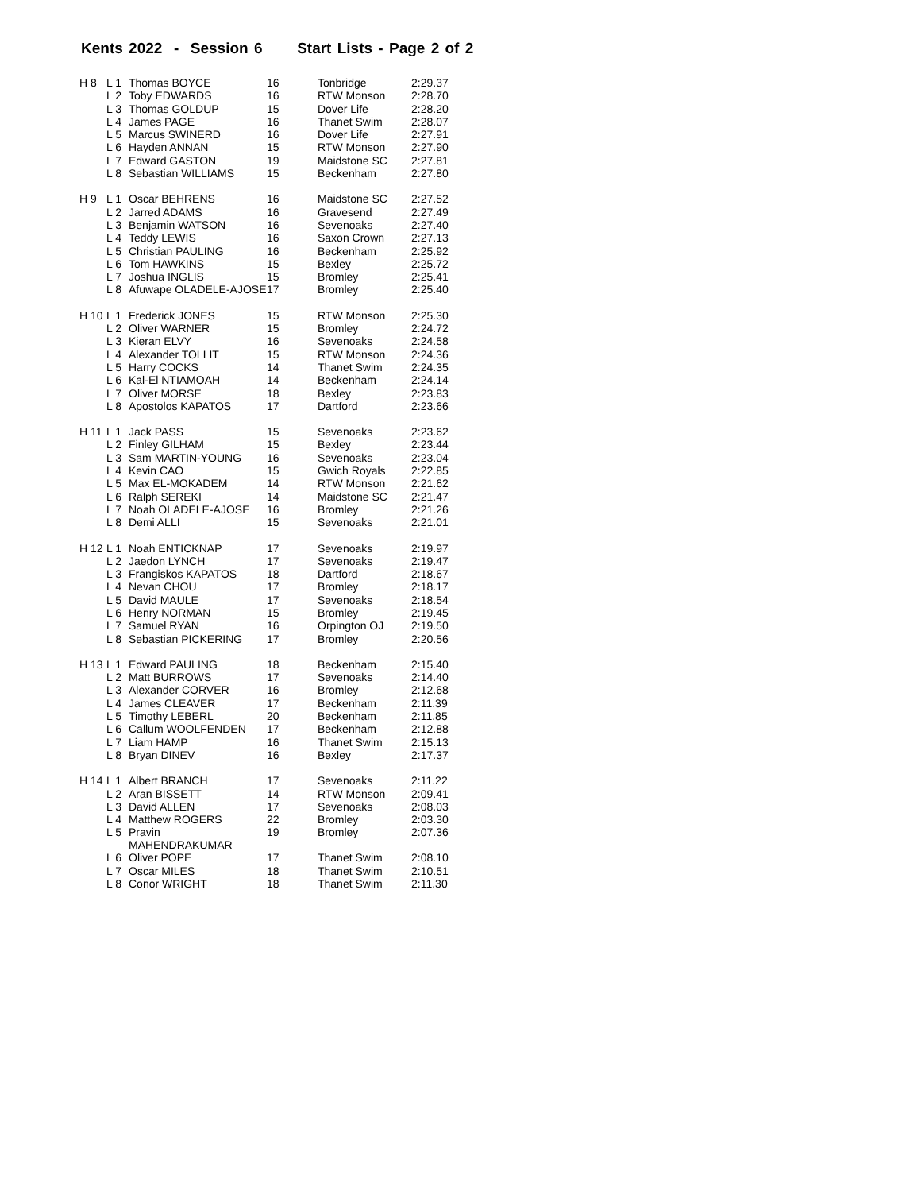Kents 2022 - Session 6 Start Lists - Page 2 of 2
| H 8 | L 1 | Thomas BOYCE | 16 | Tonbridge | 2:29.37 |
| | L 2 | Toby EDWARDS | 16 | RTW Monson | 2:28.70 |
| | L 3 | Thomas GOLDUP | 15 | Dover Life | 2:28.20 |
| | L 4 | James PAGE | 16 | Thanet Swim | 2:28.07 |
| | L 5 | Marcus SWINERD | 16 | Dover Life | 2:27.91 |
| | L 6 | Hayden ANNAN | 15 | RTW Monson | 2:27.90 |
| | L 7 | Edward GASTON | 19 | Maidstone SC | 2:27.81 |
| | L 8 | Sebastian WILLIAMS | 15 | Beckenham | 2:27.80 |
| H 9 | L 1 | Oscar BEHRENS | 16 | Maidstone SC | 2:27.52 |
| | L 2 | Jarred ADAMS | 16 | Gravesend | 2:27.49 |
| | L 3 | Benjamin WATSON | 16 | Sevenoaks | 2:27.40 |
| | L 4 | Teddy LEWIS | 16 | Saxon Crown | 2:27.13 |
| | L 5 | Christian PAULING | 16 | Beckenham | 2:25.92 |
| | L 6 | Tom HAWKINS | 15 | Bexley | 2:25.72 |
| | L 7 | Joshua INGLIS | 15 | Bromley | 2:25.41 |
| | L 8 | Afuwape OLADELE-AJOSE | 17 | Bromley | 2:25.40 |
| H 10 | L 1 | Frederick JONES | 15 | RTW Monson | 2:25.30 |
| | L 2 | Oliver WARNER | 15 | Bromley | 2:24.72 |
| | L 3 | Kieran ELVY | 16 | Sevenoaks | 2:24.58 |
| | L 4 | Alexander TOLLIT | 15 | RTW Monson | 2:24.36 |
| | L 5 | Harry COCKS | 14 | Thanet Swim | 2:24.35 |
| | L 6 | Kal-El NTIAMOAH | 14 | Beckenham | 2:24.14 |
| | L 7 | Oliver MORSE | 18 | Bexley | 2:23.83 |
| | L 8 | Apostolos KAPATOS | 17 | Dartford | 2:23.66 |
| H 11 | L 1 | Jack PASS | 15 | Sevenoaks | 2:23.62 |
| | L 2 | Finley GILHAM | 15 | Bexley | 2:23.44 |
| | L 3 | Sam MARTIN-YOUNG | 16 | Sevenoaks | 2:23.04 |
| | L 4 | Kevin CAO | 15 | Gwich Royals | 2:22.85 |
| | L 5 | Max EL-MOKADEM | 14 | RTW Monson | 2:21.62 |
| | L 6 | Ralph SEREKI | 14 | Maidstone SC | 2:21.47 |
| | L 7 | Noah OLADELE-AJOSE | 16 | Bromley | 2:21.26 |
| | L 8 | Demi ALLI | 15 | Sevenoaks | 2:21.01 |
| H 12 | L 1 | Noah ENTICKNAP | 17 | Sevenoaks | 2:19.97 |
| | L 2 | Jaedon LYNCH | 17 | Sevenoaks | 2:19.47 |
| | L 3 | Frangiskos KAPATOS | 18 | Dartford | 2:18.67 |
| | L 4 | Nevan CHOU | 17 | Bromley | 2:18.17 |
| | L 5 | David MAULE | 17 | Sevenoaks | 2:18.54 |
| | L 6 | Henry NORMAN | 15 | Bromley | 2:19.45 |
| | L 7 | Samuel RYAN | 16 | Orpington OJ | 2:19.50 |
| | L 8 | Sebastian PICKERING | 17 | Bromley | 2:20.56 |
| H 13 | L 1 | Edward PAULING | 18 | Beckenham | 2:15.40 |
| | L 2 | Matt BURROWS | 17 | Sevenoaks | 2:14.40 |
| | L 3 | Alexander CORVER | 16 | Bromley | 2:12.68 |
| | L 4 | James CLEAVER | 17 | Beckenham | 2:11.39 |
| | L 5 | Timothy LEBERL | 20 | Beckenham | 2:11.85 |
| | L 6 | Callum WOOLFENDEN | 17 | Beckenham | 2:12.88 |
| | L 7 | Liam HAMP | 16 | Thanet Swim | 2:15.13 |
| | L 8 | Bryan DINEV | 16 | Bexley | 2:17.37 |
| H 14 | L 1 | Albert BRANCH | 17 | Sevenoaks | 2:11.22 |
| | L 2 | Aran BISSETT | 14 | RTW Monson | 2:09.41 |
| | L 3 | David ALLEN | 17 | Sevenoaks | 2:08.03 |
| | L 4 | Matthew ROGERS | 22 | Bromley | 2:03.30 |
| | L 5 | Pravin MAHENDRAKUMAR | 19 | Bromley | 2:07.36 |
| | L 6 | Oliver POPE | 17 | Thanet Swim | 2:08.10 |
| | L 7 | Oscar MILES | 18 | Thanet Swim | 2:10.51 |
| | L 8 | Conor WRIGHT | 18 | Thanet Swim | 2:11.30 |